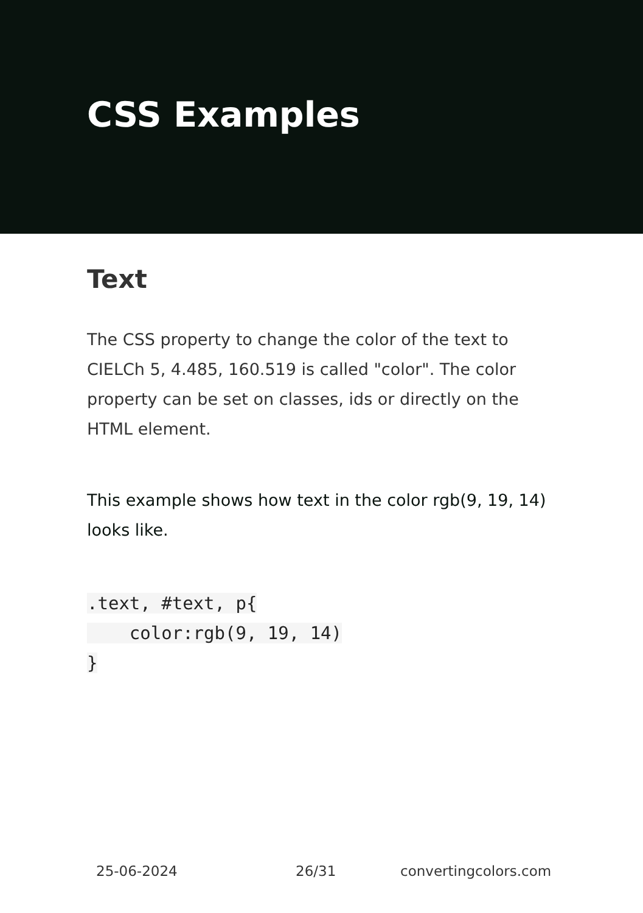CSS Examples
Text
The CSS property to change the color of the text to CIELCh 5, 4.485, 160.519 is called "color". The color property can be set on classes, ids or directly on the HTML element.
This example shows how text in the color rgb(9, 19, 14) looks like.
.text, #text, p{
    color:rgb(9, 19, 14)
}
25-06-2024 26/31 convertingcolors.com